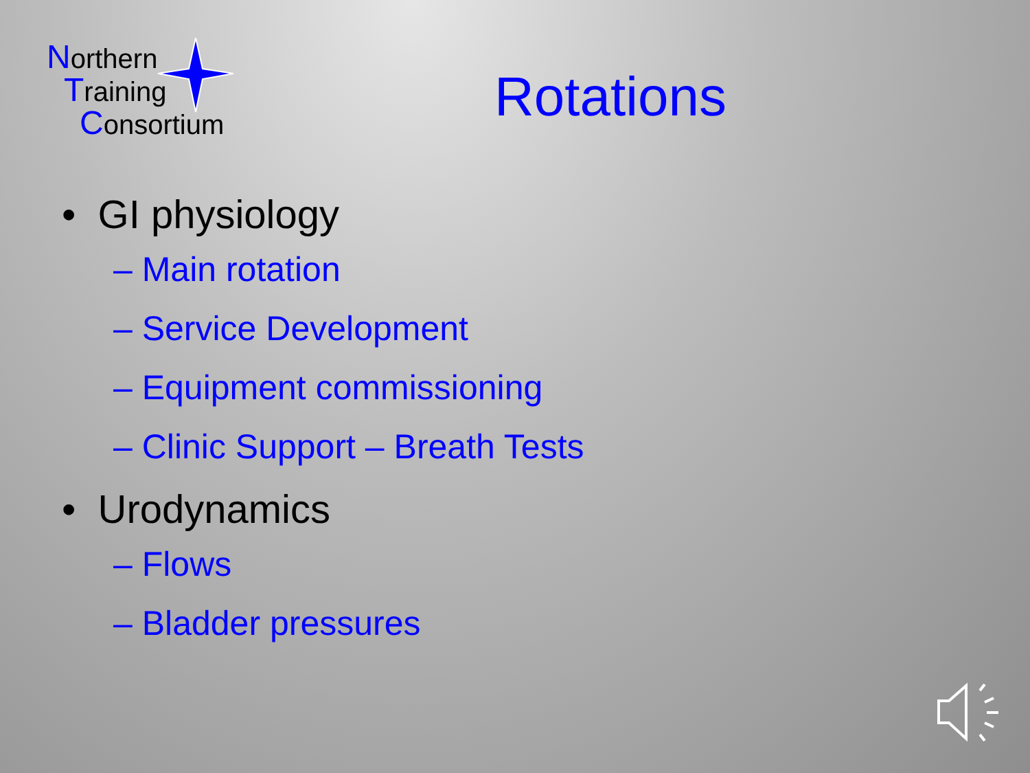Northern
Training
Consortium
Rotations
• GI physiology
– Main rotation
– Service Development
– Equipment commissioning
– Clinic Support – Breath Tests
• Urodynamics
– Flows
– Bladder pressures